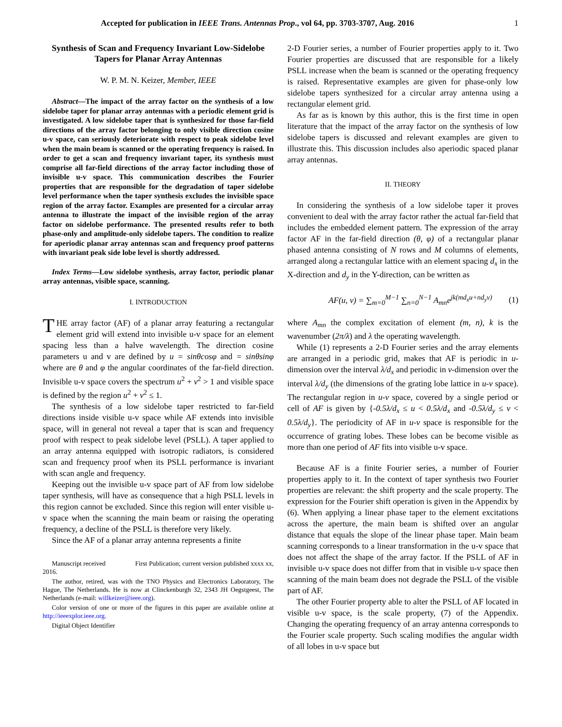Accepted for publication in IEEE Trans. Antennas Prop., vol 64, pp. 3703-3707, Aug. 2016 1
Synthesis of Scan and Frequency Invariant Low-Sidelobe Tapers for Planar Array Antennas
W. P. M. N. Keizer, Member, IEEE
Abstract—The impact of the array factor on the synthesis of a low sidelobe taper for planar array antennas with a periodic element grid is investigated. A low sidelobe taper that is synthesized for those far-field directions of the array factor belonging to only visible direction cosine u-v space, can seriously deteriorate with respect to peak sidelobe level when the main beam is scanned or the operating frequency is raised. In order to get a scan and frequency invariant taper, its synthesis must comprise all far-field directions of the array factor including those of invisible u-v space. This communication describes the Fourier properties that are responsible for the degradation of taper sidelobe level performance when the taper synthesis excludes the invisible space region of the array factor. Examples are presented for a circular array antenna to illustrate the impact of the invisible region of the array factor on sidelobe performance. The presented results refer to both phase-only and amplitude-only sidelobe tapers. The condition to realize for aperiodic planar array antennas scan and frequency proof patterns with invariant peak side lobe level is shortly addressed.
Index Terms—Low sidelobe synthesis, array factor, periodic planar array antennas, visible space, scanning.
I. INTRODUCTION
THE array factor (AF) of a planar array featuring a rectangular element grid will extend into invisible u-v space for an element spacing less than a halve wavelength. The direction cosine parameters u and v are defined by u = sinθcosφ and = sinθsinφ where are θ and φ the angular coordinates of the far-field direction. Invisible u-v space covers the spectrum u<sup>2</sup> + v<sup>2</sup> > 1 and visible space is defined by the region u<sup>2</sup> + v<sup>2</sup> ≤ 1.
The synthesis of a low sidelobe taper restricted to far-field directions inside visible u-v space while AF extends into invisible space, will in general not reveal a taper that is scan and frequency proof with respect to peak sidelobe level (PSLL). A taper applied to an array antenna equipped with isotropic radiators, is considered scan and frequency proof when its PSLL performance is invariant with scan angle and frequency.
Keeping out the invisible u-v space part of AF from low sidelobe taper synthesis, will have as consequence that a high PSLL levels in this region cannot be excluded. Since this region will enter visible u-v space when the scanning the main beam or raising the operating frequency, a decline of the PSLL is therefore very likely.
Since the AF of a planar array antenna represents a finite
Manuscript received First Publication; current version published xxxx xx, 2016.
The author, retired, was with the TNO Physics and Electronics Laboratory, The Hague, The Netherlands. He is now at Clinckenburgh 32, 2343 JH Oegstgeest, The Netherlands (e-mail: willkeizer@ieee.org).
Color version of one or more of the figures in this paper are available online at http://ieeexplor.ieee.org.
Digital Object Identifier
2-D Fourier series, a number of Fourier properties apply to it. Two Fourier properties are discussed that are responsible for a likely PSLL increase when the beam is scanned or the operating frequency is raised. Representative examples are given for phase-only low sidelobe tapers synthesized for a circular array antenna using a rectangular element grid.
As far as is known by this author, this is the first time in open literature that the impact of the array factor on the synthesis of low sidelobe tapers is discussed and relevant examples are given to illustrate this. This discussion includes also aperiodic spaced planar array antennas.
II. THEORY
In considering the synthesis of a low sidelobe taper it proves convenient to deal with the array factor rather the actual far-field that includes the embedded element pattern. The expression of the array factor AF in the far-field direction (θ, φ) of a rectangular planar phased antenna consisting of N rows and M columns of elements, arranged along a rectangular lattice with an element spacing d<sub>x</sub> in the X-direction and d<sub>y</sub> in the Y-direction, can be written as
AF(u, v) = ∑<sub>m=0</sub><sup>M−1</sup> ∑<sub>n=0</sub><sup>N−1</sup> A<sub>mn</sub>e<sup>jk(md<sub>x</sub>u+nd<sub>y</sub>v)</sup> (1)
where A<sub>mn</sub> the complex excitation of element (m, n), k is the wavenumber (2π/λ) and λ the operating wavelength.
While (1) represents a 2-D Fourier series and the array elements are arranged in a periodic grid, makes that AF is periodic in u-dimension over the interval λ/d<sub>x</sub> and periodic in v-dimension over the interval λ/d<sub>y</sub> (the dimensions of the grating lobe lattice in u-v space). The rectangular region in u-v space, covered by a single period or cell of AF is given by {-0.5λ/d<sub>x</sub> ≤ u < 0.5λ/d<sub>x</sub> and -0.5λ/d<sub>y</sub> ≤ v < 0.5λ/d<sub>y</sub>}. The periodicity of AF in u-v space is responsible for the occurrence of grating lobes. These lobes can be become visible as more than one period of AF fits into visible u-v space.
Because AF is a finite Fourier series, a number of Fourier properties apply to it. In the context of taper synthesis two Fourier properties are relevant: the shift property and the scale property. The expression for the Fourier shift operation is given in the Appendix by (6). When applying a linear phase taper to the element excitations across the aperture, the main beam is shifted over an angular distance that equals the slope of the linear phase taper. Main beam scanning corresponds to a linear transformation in the u-v space that does not affect the shape of the array factor. If the PSLL of AF in invisible u-v space does not differ from that in visible u-v space then scanning of the main beam does not degrade the PSLL of the visible part of AF.
The other Fourier property able to alter the PSLL of AF located in visible u-v space, is the scale property, (7) of the Appendix. Changing the operating frequency of an array antenna corresponds to the Fourier scale property. Such scaling modifies the angular width of all lobes in u-v space but